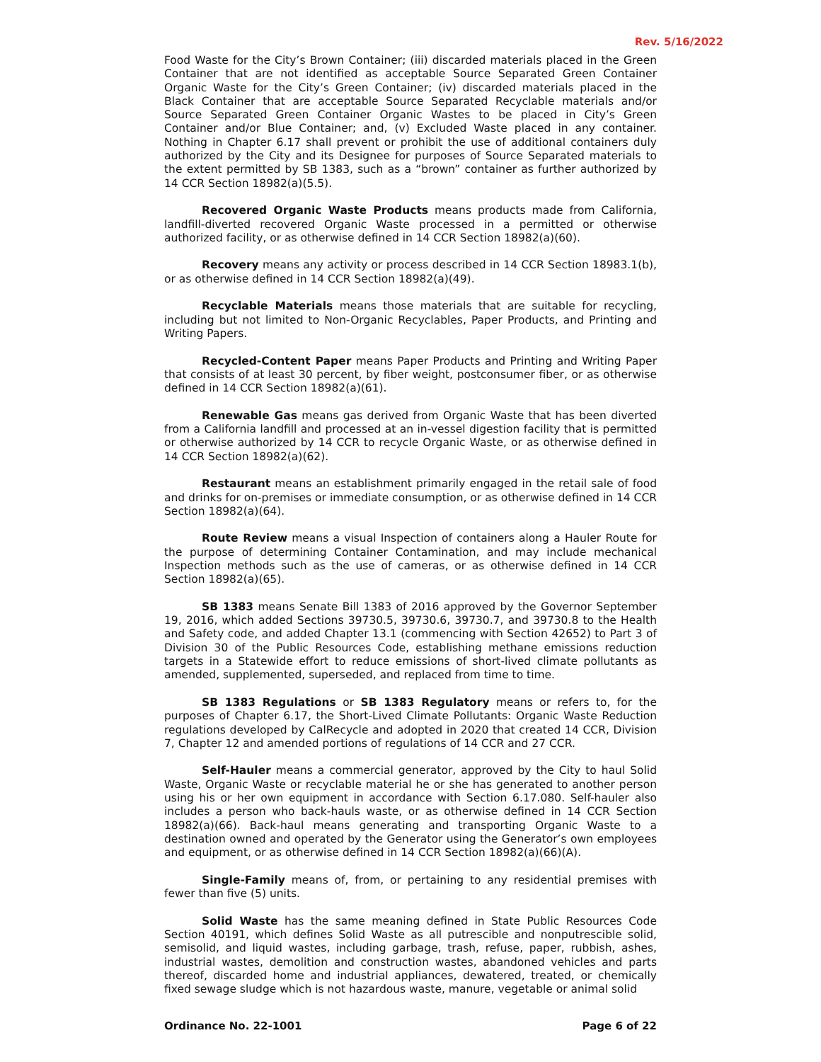Rev. 5/16/2022
Food Waste for the City’s Brown Container; (iii) discarded materials placed in the Green Container that are not identified as acceptable Source Separated Green Container Organic Waste for the City’s Green Container; (iv) discarded materials placed in the Black Container that are acceptable Source Separated Recyclable materials and/or Source Separated Green Container Organic Wastes to be placed in City’s Green Container and/or Blue Container; and, (v) Excluded Waste placed in any container. Nothing in Chapter 6.17 shall prevent or prohibit the use of additional containers duly authorized by the City and its Designee for purposes of Source Separated materials to the extent permitted by SB 1383, such as a “brown” container as further authorized by 14 CCR Section 18982(a)(5.5).
Recovered Organic Waste Products means products made from California, landfill-diverted recovered Organic Waste processed in a permitted or otherwise authorized facility, or as otherwise defined in 14 CCR Section 18982(a)(60).
Recovery means any activity or process described in 14 CCR Section 18983.1(b), or as otherwise defined in 14 CCR Section 18982(a)(49).
Recyclable Materials means those materials that are suitable for recycling, including but not limited to Non-Organic Recyclables, Paper Products, and Printing and Writing Papers.
Recycled-Content Paper means Paper Products and Printing and Writing Paper that consists of at least 30 percent, by fiber weight, postconsumer fiber, or as otherwise defined in 14 CCR Section 18982(a)(61).
Renewable Gas means gas derived from Organic Waste that has been diverted from a California landfill and processed at an in-vessel digestion facility that is permitted or otherwise authorized by 14 CCR to recycle Organic Waste, or as otherwise defined in 14 CCR Section 18982(a)(62).
Restaurant means an establishment primarily engaged in the retail sale of food and drinks for on-premises or immediate consumption, or as otherwise defined in 14 CCR Section 18982(a)(64).
Route Review means a visual Inspection of containers along a Hauler Route for the purpose of determining Container Contamination, and may include mechanical Inspection methods such as the use of cameras, or as otherwise defined in 14 CCR Section 18982(a)(65).
SB 1383 means Senate Bill 1383 of 2016 approved by the Governor September 19, 2016, which added Sections 39730.5, 39730.6, 39730.7, and 39730.8 to the Health and Safety code, and added Chapter 13.1 (commencing with Section 42652) to Part 3 of Division 30 of the Public Resources Code, establishing methane emissions reduction targets in a Statewide effort to reduce emissions of short-lived climate pollutants as amended, supplemented, superseded, and replaced from time to time.
SB 1383 Regulations or SB 1383 Regulatory means or refers to, for the purposes of Chapter 6.17, the Short-Lived Climate Pollutants: Organic Waste Reduction regulations developed by CalRecycle and adopted in 2020 that created 14 CCR, Division 7, Chapter 12 and amended portions of regulations of 14 CCR and 27 CCR.
Self-Hauler means a commercial generator, approved by the City to haul Solid Waste, Organic Waste or recyclable material he or she has generated to another person using his or her own equipment in accordance with Section 6.17.080. Self-hauler also includes a person who back-hauls waste, or as otherwise defined in 14 CCR Section 18982(a)(66). Back-haul means generating and transporting Organic Waste to a destination owned and operated by the Generator using the Generator’s own employees and equipment, or as otherwise defined in 14 CCR Section 18982(a)(66)(A).
Single-Family means of, from, or pertaining to any residential premises with fewer than five (5) units.
Solid Waste has the same meaning defined in State Public Resources Code Section 40191, which defines Solid Waste as all putrescible and nonputrescible solid, semisolid, and liquid wastes, including garbage, trash, refuse, paper, rubbish, ashes, industrial wastes, demolition and construction wastes, abandoned vehicles and parts thereof, discarded home and industrial appliances, dewatered, treated, or chemically fixed sewage sludge which is not hazardous waste, manure, vegetable or animal solid
Ordinance No. 22-1001 Page 6 of 22